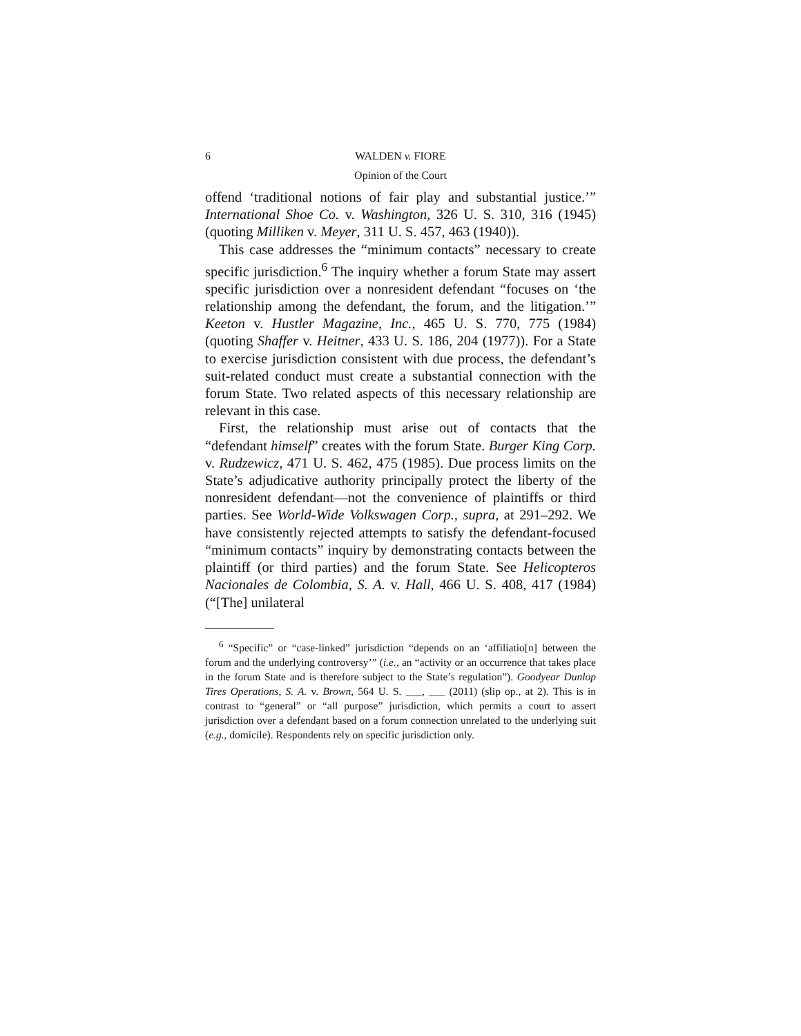6 WALDEN v. FIORE
Opinion of the Court
offend ‘traditional notions of fair play and substantial justice.’” International Shoe Co. v. Washington, 326 U. S. 310, 316 (1945) (quoting Milliken v. Meyer, 311 U. S. 457, 463 (1940)).
This case addresses the “minimum contacts” necessary to create specific jurisdiction.<sup>6</sup> The inquiry whether a forum State may assert specific jurisdiction over a nonresident defendant “focuses on ‘the relationship among the defendant, the forum, and the litigation.’” Keeton v. Hustler Magazine, Inc., 465 U. S. 770, 775 (1984) (quoting Shaffer v. Heitner, 433 U. S. 186, 204 (1977)). For a State to exercise jurisdiction consistent with due process, the defendant’s suit-related conduct must create a substantial connection with the forum State. Two related aspects of this necessary relationship are relevant in this case.
First, the relationship must arise out of contacts that the “defendant himself” creates with the forum State. Burger King Corp. v. Rudzewicz, 471 U. S. 462, 475 (1985). Due process limits on the State’s adjudicative authority principally protect the liberty of the nonresident defendant—not the convenience of plaintiffs or third parties. See World-Wide Volkswagen Corp., supra, at 291–292. We have consistently rejected attempts to satisfy the defendant-focused “minimum contacts” inquiry by demonstrating contacts between the plaintiff (or third parties) and the forum State. See Helicopteros Nacionales de Colombia, S. A. v. Hall, 466 U. S. 408, 417 (1984) (“[The] unilateral
<sup>6</sup> “Specific” or “case-linked” jurisdiction “depends on an ‘affiliatio[n] between the forum and the underlying controversy’” (i.e., an “activity or an occurrence that takes place in the forum State and is therefore subject to the State’s regulation”). Goodyear Dunlop Tires Operations, S. A. v. Brown, 564 U. S. ___, ___ (2011) (slip op., at 2). This is in contrast to “general” or “all purpose” jurisdiction, which permits a court to assert jurisdiction over a defendant based on a forum connection unrelated to the underlying suit (e.g., domicile). Respondents rely on specific jurisdiction only.